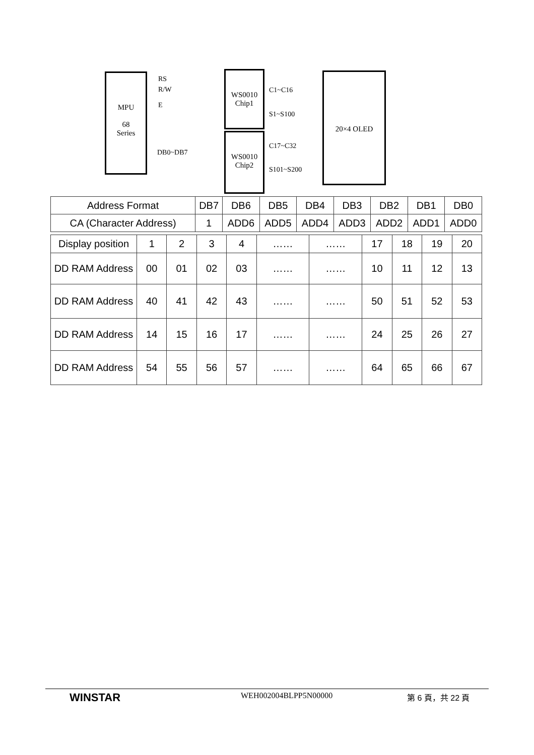MPU
68
Series
RS
R/W
E
DB0~DB7
WS0010
Chip1
WS0010
Chip2
C1~C16
S1~S100
C17~C32
S101~S200
20×4 OLED
| Address Format | DB7 | DB6 | DB5 | DB4 | DB3 | DB2 | DB1 | DB0 |
| CA (Character Address) | 1 | ADD6 | ADD5 | ADD4 | ADD3 | ADD2 | ADD1 | ADD0 |
| Display position | 1 | 2 | 3 | 4 | …… | …… | 17 | 18 | 19 | 20 |
| DD RAM Address | 00 | 01 | 02 | 03 | …… | …… | 10 | 11 | 12 | 13 |
| DD RAM Address | 40 | 41 | 42 | 43 | …… | …… | 50 | 51 | 52 | 53 |
| DD RAM Address | 14 | 15 | 16 | 17 | …… | …… | 24 | 25 | 26 | 27 |
| DD RAM Address | 54 | 55 | 56 | 57 | …… | …… | 64 | 65 | 66 | 67 |
WINSTAR
WEH002004BLPP5N00000 第 6 頁，共 22 頁